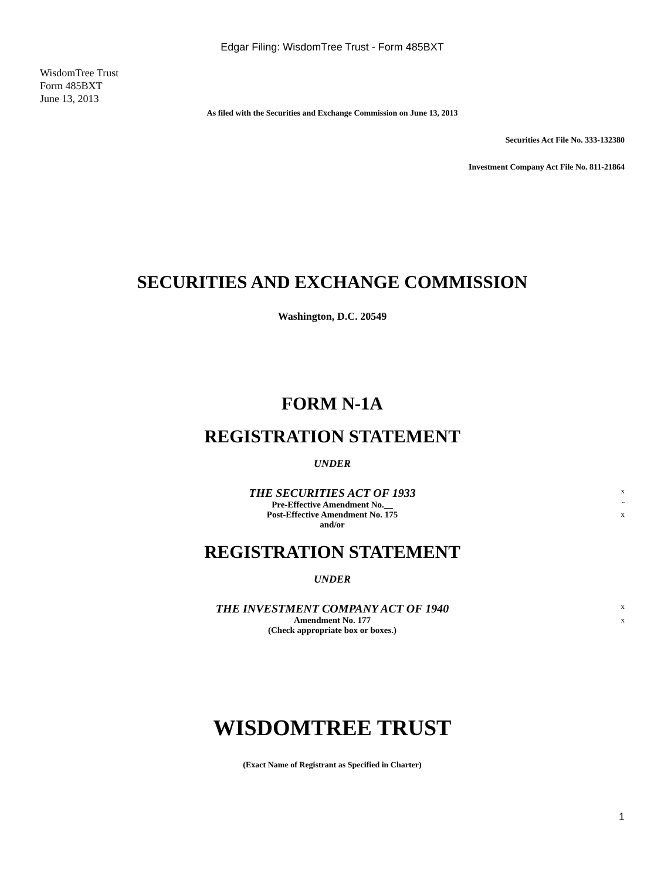Edgar Filing: WisdomTree Trust - Form 485BXT
WisdomTree Trust
Form 485BXT
June 13, 2013
As filed with the Securities and Exchange Commission on June 13, 2013
Securities Act File No. 333-132380
Investment Company Act File No. 811-21864
SECURITIES AND EXCHANGE COMMISSION
Washington, D.C. 20549
FORM N-1A
REGISTRATION STATEMENT
UNDER
THE SECURITIES ACT OF 1933 x
Pre-Effective Amendment No.__ ¨
Post-Effective Amendment No. 175 x
and/or
REGISTRATION STATEMENT
UNDER
THE INVESTMENT COMPANY ACT OF 1940 x
Amendment No. 177 x
(Check appropriate box or boxes.)
WISDOMTREE TRUST
(Exact Name of Registrant as Specified in Charter)
1